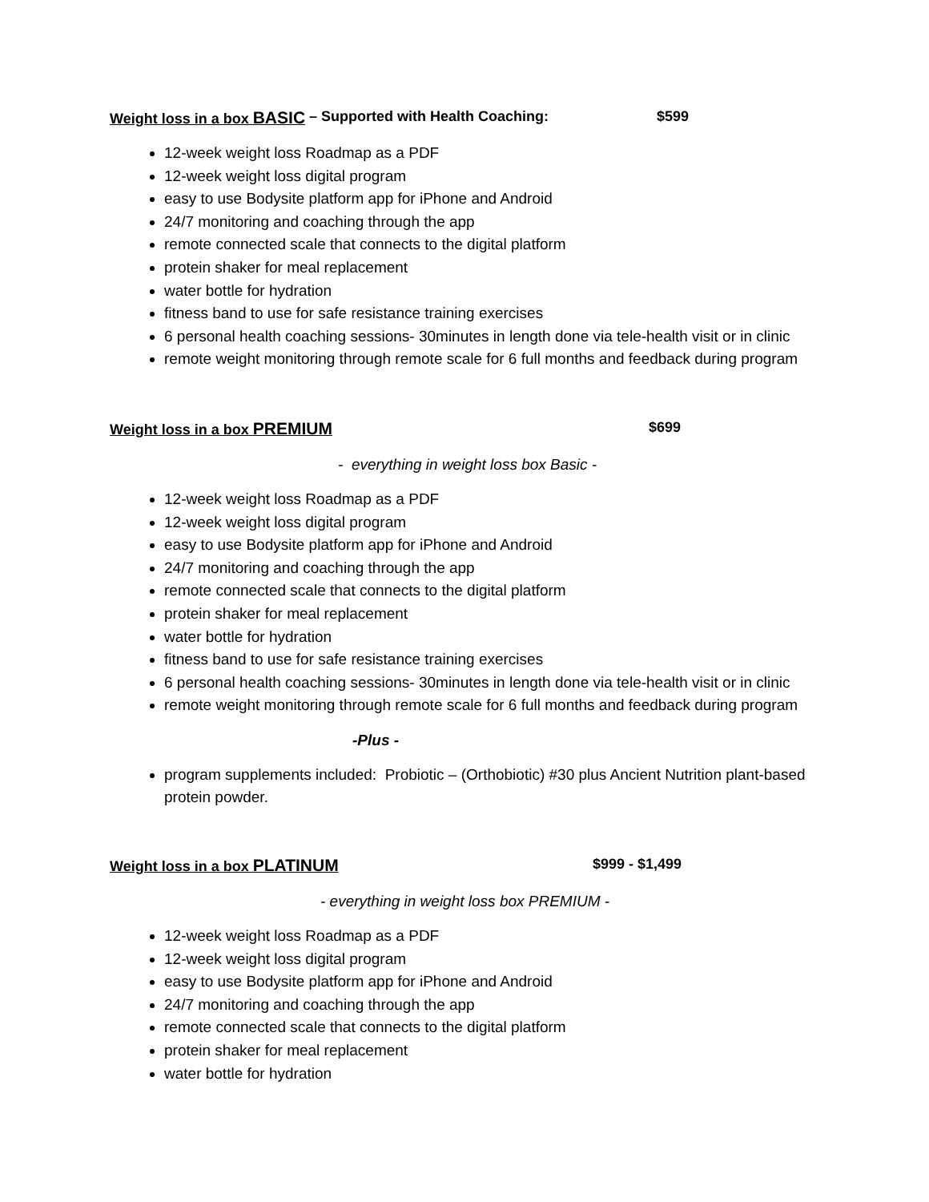Weight loss in a box BASIC – Supported with Health Coaching: $599
12-week weight loss Roadmap as a PDF
12-week weight loss digital program
easy to use Bodysite platform app for iPhone and Android
24/7 monitoring and coaching through the app
remote connected scale that connects to the digital platform
protein shaker for meal replacement
water bottle for hydration
fitness band to use for safe resistance training exercises
6 personal health coaching sessions- 30minutes in length done via tele-health visit or in clinic
remote weight monitoring through remote scale for 6 full months and feedback during program
Weight loss in a box PREMIUM $699
- everything in weight loss box Basic -
12-week weight loss Roadmap as a PDF
12-week weight loss digital program
easy to use Bodysite platform app for iPhone and Android
24/7 monitoring and coaching through the app
remote connected scale that connects to the digital platform
protein shaker for meal replacement
water bottle for hydration
fitness band to use for safe resistance training exercises
6 personal health coaching sessions- 30minutes in length done via tele-health visit or in clinic
remote weight monitoring through remote scale for 6 full months and feedback during program
-Plus -
program supplements included: Probiotic – (Orthobiotic) #30 plus Ancient Nutrition plant-based protein powder.
Weight loss in a box PLATINUM $999 - $1,499
- everything in weight loss box PREMIUM -
12-week weight loss Roadmap as a PDF
12-week weight loss digital program
easy to use Bodysite platform app for iPhone and Android
24/7 monitoring and coaching through the app
remote connected scale that connects to the digital platform
protein shaker for meal replacement
water bottle for hydration